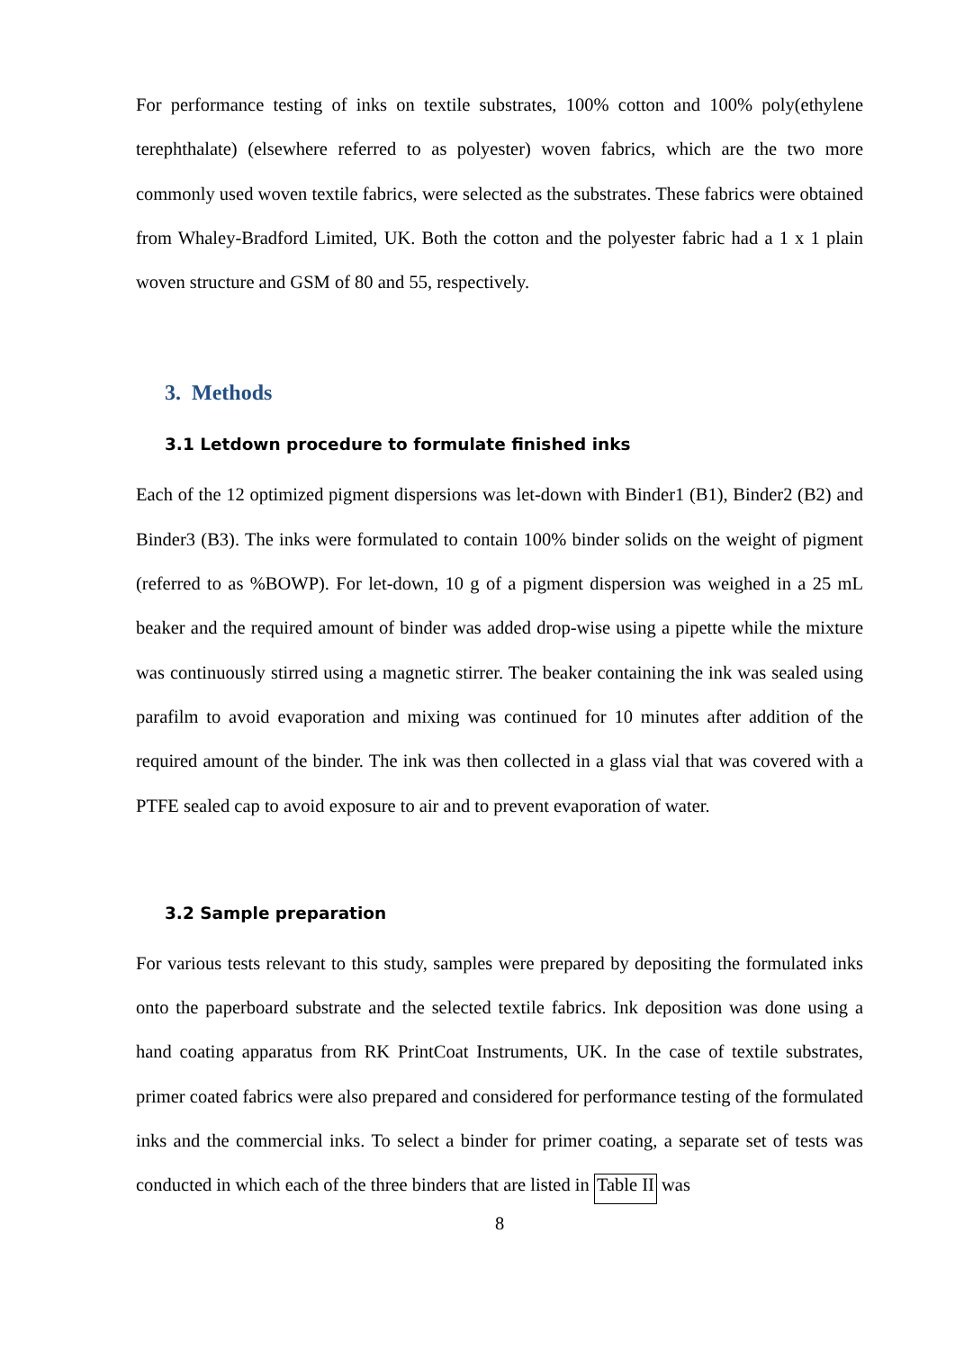For performance testing of inks on textile substrates, 100% cotton and 100% poly(ethylene terephthalate) (elsewhere referred to as polyester) woven fabrics, which are the two more commonly used woven textile fabrics, were selected as the substrates. These fabrics were obtained from Whaley-Bradford Limited, UK. Both the cotton and the polyester fabric had a 1 x 1 plain woven structure and GSM of 80 and 55, respectively.
3. Methods
3.1 Letdown procedure to formulate finished inks
Each of the 12 optimized pigment dispersions was let-down with Binder1 (B1), Binder2 (B2) and Binder3 (B3). The inks were formulated to contain 100% binder solids on the weight of pigment (referred to as %BOWP). For let-down, 10 g of a pigment dispersion was weighed in a 25 mL beaker and the required amount of binder was added drop-wise using a pipette while the mixture was continuously stirred using a magnetic stirrer. The beaker containing the ink was sealed using parafilm to avoid evaporation and mixing was continued for 10 minutes after addition of the required amount of the binder. The ink was then collected in a glass vial that was covered with a PTFE sealed cap to avoid exposure to air and to prevent evaporation of water.
3.2 Sample preparation
For various tests relevant to this study, samples were prepared by depositing the formulated inks onto the paperboard substrate and the selected textile fabrics. Ink deposition was done using a hand coating apparatus from RK PrintCoat Instruments, UK. In the case of textile substrates, primer coated fabrics were also prepared and considered for performance testing of the formulated inks and the commercial inks. To select a binder for primer coating, a separate set of tests was conducted in which each of the three binders that are listed in Table II was
8